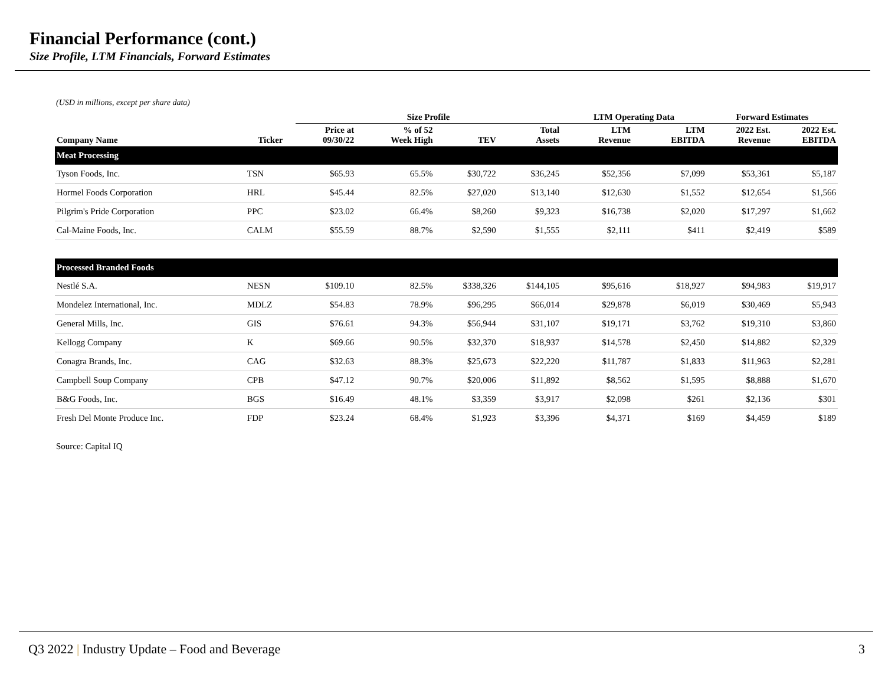Financial Performance (cont.)
Size Profile, LTM Financials, Forward Estimates
(USD in millions, except per share data)
| | | Size Profile | | | | LTM Operating Data | | Forward Estimates | |
| --- | --- | --- | --- | --- | --- | --- | --- | --- | --- |
| Company Name | Ticker | Price at 09/30/22 | % of 52 Week High | TEV | Total Assets | LTM Revenue | LTM EBITDA | 2022 Est. Revenue | 2022 Est. EBITDA |
| Meat Processing | | | | | | | | | |
| Tyson Foods, Inc. | TSN | $65.93 | 65.5% | $30,722 | $36,245 | $52,356 | $7,099 | $53,361 | $5,187 |
| Hormel Foods Corporation | HRL | $45.44 | 82.5% | $27,020 | $13,140 | $12,630 | $1,552 | $12,654 | $1,566 |
| Pilgrim's Pride Corporation | PPC | $23.02 | 66.4% | $8,260 | $9,323 | $16,738 | $2,020 | $17,297 | $1,662 |
| Cal-Maine Foods, Inc. | CALM | $55.59 | 88.7% | $2,590 | $1,555 | $2,111 | $411 | $2,419 | $589 |
| Processed Branded Foods | | | | | | | | | |
| Nestlé S.A. | NESN | $109.10 | 82.5% | $338,326 | $144,105 | $95,616 | $18,927 | $94,983 | $19,917 |
| Mondelez International, Inc. | MDLZ | $54.83 | 78.9% | $96,295 | $66,014 | $29,878 | $6,019 | $30,469 | $5,943 |
| General Mills, Inc. | GIS | $76.61 | 94.3% | $56,944 | $31,107 | $19,171 | $3,762 | $19,310 | $3,860 |
| Kellogg Company | K | $69.66 | 90.5% | $32,370 | $18,937 | $14,578 | $2,450 | $14,882 | $2,329 |
| Conagra Brands, Inc. | CAG | $32.63 | 88.3% | $25,673 | $22,220 | $11,787 | $1,833 | $11,963 | $2,281 |
| Campbell Soup Company | CPB | $47.12 | 90.7% | $20,006 | $11,892 | $8,562 | $1,595 | $8,888 | $1,670 |
| B&G Foods, Inc. | BGS | $16.49 | 48.1% | $3,359 | $3,917 | $2,098 | $261 | $2,136 | $301 |
| Fresh Del Monte Produce Inc. | FDP | $23.24 | 68.4% | $1,923 | $3,396 | $4,371 | $169 | $4,459 | $189 |
Source: Capital IQ
Q3 2022 | Industry Update – Food and Beverage 3